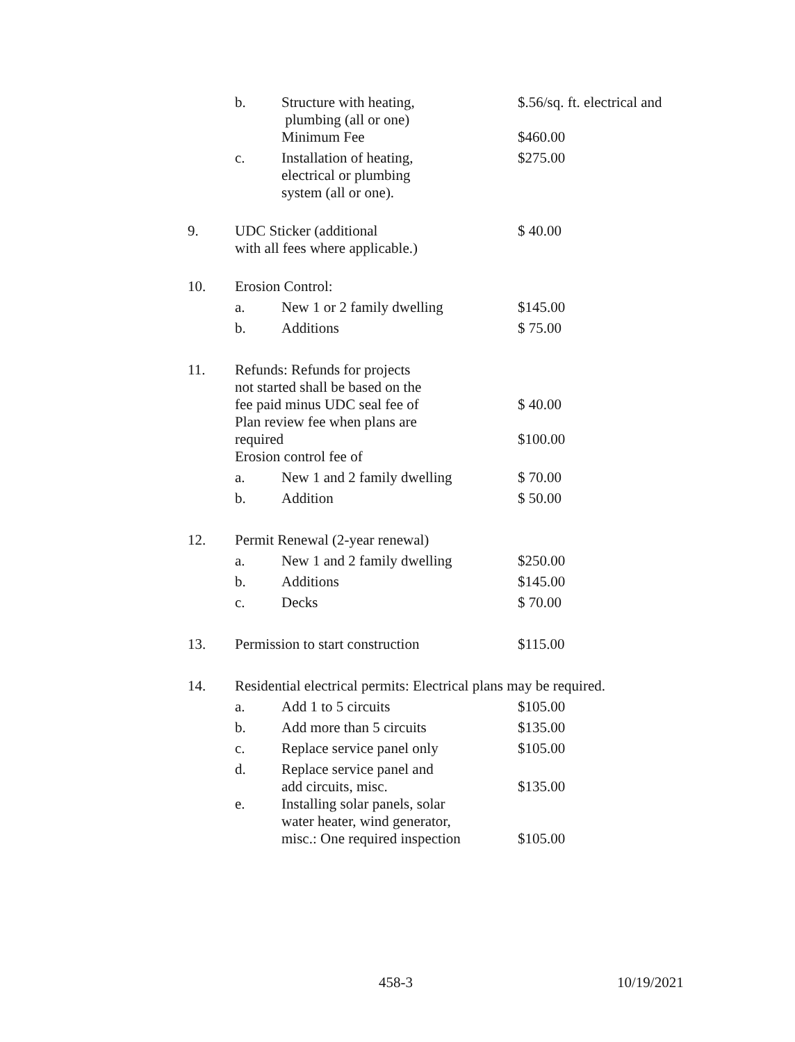| | b. | Structure with heating, plumbing (all or one) | $.56/sq. ft. electrical and |
| | | Minimum Fee | $460.00 |
| | c. | Installation of heating, electrical or plumbing system (all or one). | $275.00 |
| 9. | UDC Sticker (additional with all fees where applicable.) | | $ 40.00 |
| 10. | Erosion Control: | | |
| | a. | New 1 or 2 family dwelling | $145.00 |
| | b. | Additions | $ 75.00 |
| 11. | Refunds: Refunds for projects not started shall be based on the fee paid minus UDC seal fee of | | $ 40.00 |
| | Plan review fee when plans are required | | $100.00 |
| | Erosion control fee of | | |
| | a. | New 1 and 2 family dwelling | $ 70.00 |
| | b. | Addition | $ 50.00 |
| 12. | Permit Renewal (2-year renewal) | | |
| | a. | New 1 and 2 family dwelling | $250.00 |
| | b. | Additions | $145.00 |
| | c. | Decks | $ 70.00 |
| 13. | Permission to start construction | | $115.00 |
| 14. | Residential electrical permits: Electrical plans may be required. | | |
| | a. | Add 1 to 5 circuits | $105.00 |
| | b. | Add more than 5 circuits | $135.00 |
| | c. | Replace service panel only | $105.00 |
| | d. | Replace service panel and add circuits, misc. | $135.00 |
| | e. | Installing solar panels, solar water heater, wind generator, misc.: One required inspection | $105.00 |
458-3 10/19/2021